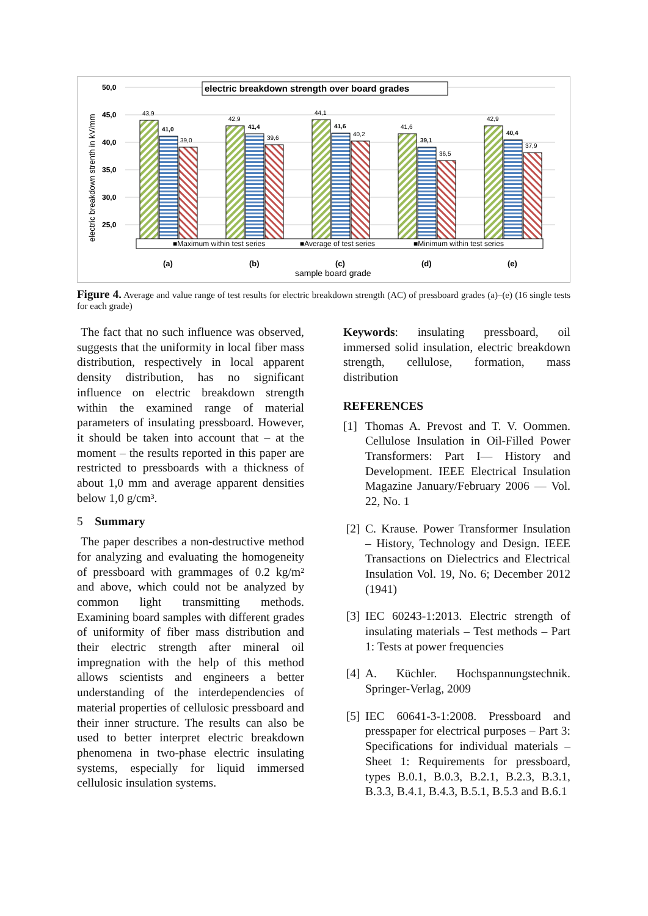50,0
45,0
40,0
35,0
30,0
25,0
electric breakdown strenth in kV/mm
electric breakdown strength over board grades
43,9
41,0
39,0
42,9
41,4
39,6
44,1
41,6
40,2
41,6
39,1
36,5
42,9
40,4
37,9
■Maximum within test series
■Average of test series
■Minimum within test series
(a)
(b)
(c)
(d)
(e)
sample board grade
Figure 4. Average and value range of test results for electric breakdown strength (AC) of pressboard grades (a)–(e) (16 single tests for each grade)
The fact that no such influence was observed, suggests that the uniformity in local fiber mass distribution, respectively in local apparent density distribution, has no significant influence on electric breakdown strength within the examined range of material parameters of insulating pressboard. However, it should be taken into account that – at the moment – the results reported in this paper are restricted to pressboards with a thickness of about 1,0 mm and average apparent densities below 1,0 g/cm³.
5 Summary
The paper describes a non-destructive method for analyzing and evaluating the homogeneity of pressboard with grammages of 0.2 kg/m² and above, which could not be analyzed by common light transmitting methods. Examining board samples with different grades of uniformity of fiber mass distribution and their electric strength after mineral oil impregnation with the help of this method allows scientists and engineers a better understanding of the interdependencies of material properties of cellulosic pressboard and their inner structure. The results can also be used to better interpret electric breakdown phenomena in two-phase electric insulating systems, especially for liquid immersed cellulosic insulation systems.
Keywords: insulating pressboard, oil immersed solid insulation, electric breakdown strength, cellulose, formation, mass distribution
REFERENCES
[1] Thomas A. Prevost and T. V. Oommen. Cellulose Insulation in Oil-Filled Power Transformers: Part I— History and Development. IEEE Electrical Insulation Magazine January/February 2006 — Vol. 22, No. 1
[2] C. Krause. Power Transformer Insulation – History, Technology and Design. IEEE Transactions on Dielectrics and Electrical Insulation Vol. 19, No. 6; December 2012 (1941)
[3] IEC 60243-1:2013. Electric strength of insulating materials – Test methods – Part 1: Tests at power frequencies
[4] A. Küchler. Hochspannungstechnik. Springer-Verlag, 2009
[5] IEC 60641-3-1:2008. Pressboard and presspaper for electrical purposes – Part 3: Specifications for individual materials – Sheet 1: Requirements for pressboard, types B.0.1, B.0.3, B.2.1, B.2.3, B.3.1, B.3.3, B.4.1, B.4.3, B.5.1, B.5.3 and B.6.1